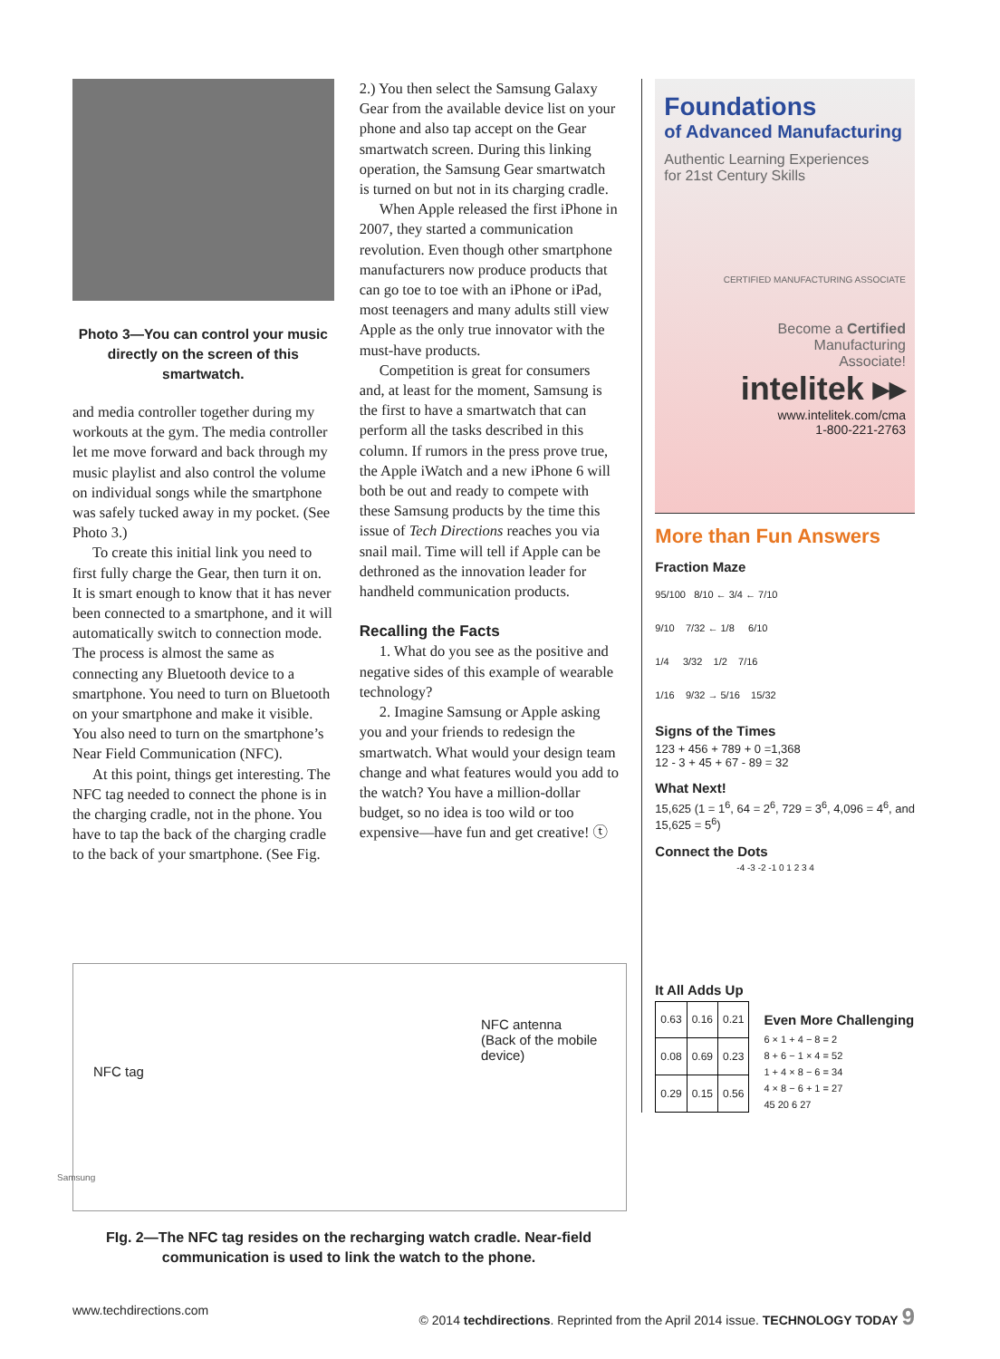Photo 3—You can control your music directly on the screen of this smartwatch.
and media controller together during my workouts at the gym. The media controller let me move forward and back through my music playlist and also control the volume on individual songs while the smartphone was safely tucked away in my pocket. (See Photo 3.)
To create this initial link you need to first fully charge the Gear, then turn it on. It is smart enough to know that it has never been connected to a smartphone, and it will automatically switch to connection mode. The process is almost the same as connecting any Bluetooth device to a smartphone. You need to turn on Bluetooth on your smartphone and make it visible. You also need to turn on the smartphone’s Near Field Communication (NFC).
At this point, things get interesting. The NFC tag needed to connect the phone is in the charging cradle, not in the phone. You have to tap the back of the charging cradle to the back of your smartphone. (See Fig.
2.) You then select the Samsung Galaxy Gear from the available device list on your phone and also tap accept on the Gear smartwatch screen. During this linking operation, the Samsung Gear smartwatch is turned on but not in its charging cradle.
When Apple released the first iPhone in 2007, they started a communication revolution. Even though other smartphone manufacturers now produce products that can go toe to toe with an iPhone or iPad, most teenagers and many adults still view Apple as the only true innovator with the must-have products.
Competition is great for consumers and, at least for the moment, Samsung is the first to have a smartwatch that can perform all the tasks described in this column. If rumors in the press prove true, the Apple iWatch and a new iPhone 6 will both be out and ready to compete with these Samsung products by the time this issue of Tech Directions reaches you via snail mail. Time will tell if Apple can be dethroned as the innovation leader for handheld communication products.
Recalling the Facts
1. What do you see as the positive and negative sides of this example of wearable technology?
2. Imagine Samsung or Apple asking you and your friends to redesign the smartwatch. What would your design team change and what features would you add to the watch? You have a million-dollar budget, so no idea is too wild or too expensive—have fun and get creative! ⓣ
Foundations
of Advanced Manufacturing
Authentic Learning Experiences
for 21st Century Skills
CERTIFIED MANUFACTURING ASSOCIATE
Become a Certified
Manufacturing
Associate!
intelitek ▸▸
www.intelitek.com/cma
1-800-221-2763
More than Fun Answers
Fraction Maze
95/100 8/10 ← 3/4 ← 7/10 9/10 7/32 ← 1/8 6/10 1/4 3/32 1/2 7/16 1/16 9/32 → 5/16 15/32
Signs of the Times
123 + 456 + 789 + 0 =1,368
12 - 3 + 45 + 67 - 89 = 32
What Next!
15,625 (1 = 1<sup>6</sup>, 64 = 2<sup>6</sup>, 729 = 3<sup>6</sup>, 4,096 = 4<sup>6</sup>, and 15,625 = 5<sup>6</sup>)
Connect the Dots
-4 -3 -2 -1 0 1 2 3 4
It All Adds Up
| 0.63 | 0.16 | 0.21 |
| 0.08 | 0.69 | 0.23 |
| 0.29 | 0.15 | 0.56 |
Even More Challenging
6 × 1 + 4 − 8 = 2
8 + 6 − 1 × 4 = 52
1 + 4 × 8 − 6 = 34
4 × 8 − 6 + 1 = 27
45 20 6 27
NFC tag
NFC antenna
(Back of the mobile
device)
Samsung
FIg. 2—The NFC tag resides on the recharging watch cradle. Near-field communication is used to link the watch to the phone.
www.techdirections.com © 2014 techdirections. Reprinted from the April 2014 issue. TECHNOLOGY TODAY 9